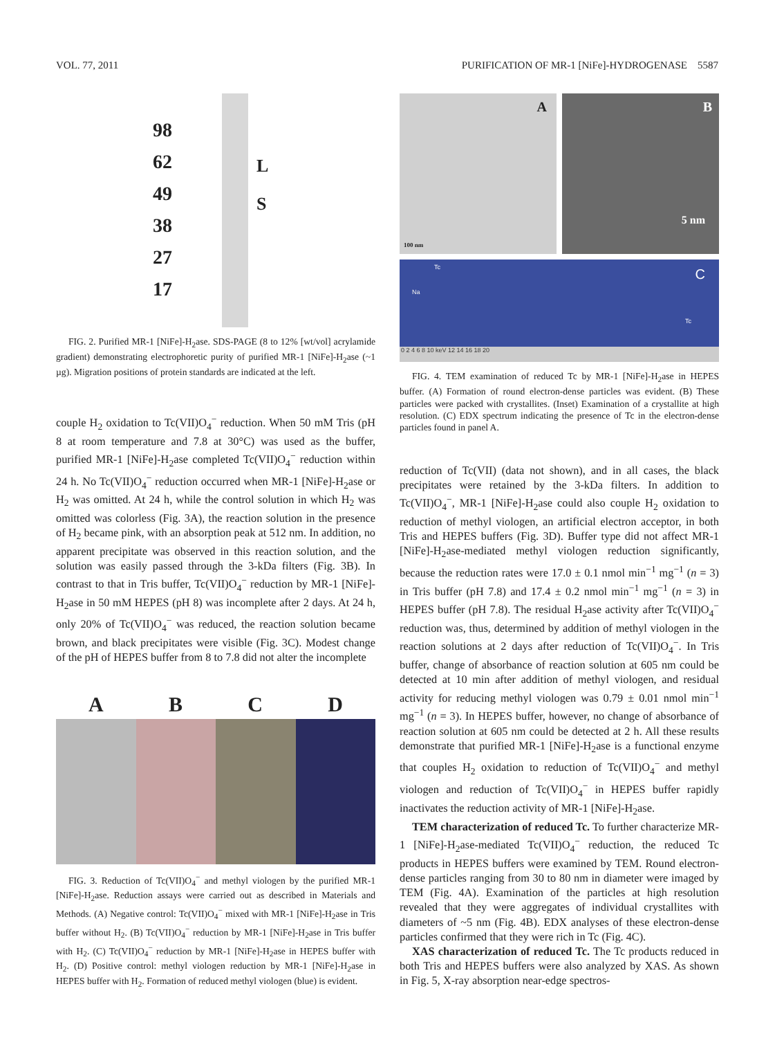VOL. 77, 2011 PURIFICATION OF MR-1 [NiFe]-HYDROGENASE 5587
98
62
49
38
27
17
L
S
FIG. 2. Purified MR-1 [NiFe]-H<sub>2</sub>ase. SDS-PAGE (8 to 12% [wt/vol] acrylamide gradient) demonstrating electrophoretic purity of purified MR-1 [NiFe]-H<sub>2</sub>ase (~1 µg). Migration positions of protein standards are indicated at the left.
couple H<sub>2</sub> oxidation to Tc(VII)O<sub>4</sub><sup>−</sup> reduction. When 50 mM Tris (pH 8 at room temperature and 7.8 at 30°C) was used as the buffer, purified MR-1 [NiFe]-H<sub>2</sub>ase completed Tc(VII)O<sub>4</sub><sup>−</sup> reduction within 24 h. No Tc(VII)O<sub>4</sub><sup>−</sup> reduction occurred when MR-1 [NiFe]-H<sub>2</sub>ase or H<sub>2</sub> was omitted. At 24 h, while the control solution in which H<sub>2</sub> was omitted was colorless (Fig. 3A), the reaction solution in the presence of H<sub>2</sub> became pink, with an absorption peak at 512 nm. In addition, no apparent precipitate was observed in this reaction solution, and the solution was easily passed through the 3-kDa filters (Fig. 3B). In contrast to that in Tris buffer, Tc(VII)O<sub>4</sub><sup>−</sup> reduction by MR-1 [NiFe]-H<sub>2</sub>ase in 50 mM HEPES (pH 8) was incomplete after 2 days. At 24 h, only 20% of Tc(VII)O<sub>4</sub><sup>−</sup> was reduced, the reaction solution became brown, and black precipitates were visible (Fig. 3C). Modest change of the pH of HEPES buffer from 8 to 7.8 did not alter the incomplete
A B C D
FIG. 3. Reduction of Tc(VII)O<sub>4</sub><sup>−</sup> and methyl viologen by the purified MR-1 [NiFe]-H<sub>2</sub>ase. Reduction assays were carried out as described in Materials and Methods. (A) Negative control: Tc(VII)O<sub>4</sub><sup>−</sup> mixed with MR-1 [NiFe]-H<sub>2</sub>ase in Tris buffer without H<sub>2</sub>. (B) Tc(VII)O<sub>4</sub><sup>−</sup> reduction by MR-1 [NiFe]-H<sub>2</sub>ase in Tris buffer with H<sub>2</sub>. (C) Tc(VII)O<sub>4</sub><sup>−</sup> reduction by MR-1 [NiFe]-H<sub>2</sub>ase in HEPES buffer with H<sub>2</sub>. (D) Positive control: methyl viologen reduction by MR-1 [NiFe]-H<sub>2</sub>ase in HEPES buffer with H<sub>2</sub>. Formation of reduced methyl viologen (blue) is evident.
A
100 nm
B
5 nm
C
Na
Tc
Tc
0 2 4 6 8 10 keV 12 14 16 18 20
FIG. 4. TEM examination of reduced Tc by MR-1 [NiFe]-H<sub>2</sub>ase in HEPES buffer. (A) Formation of round electron-dense particles was evident. (B) These particles were packed with crystallites. (Inset) Examination of a crystallite at high resolution. (C) EDX spectrum indicating the presence of Tc in the electron-dense particles found in panel A.
reduction of Tc(VII) (data not shown), and in all cases, the black precipitates were retained by the 3-kDa filters. In addition to Tc(VII)O<sub>4</sub><sup>−</sup>, MR-1 [NiFe]-H<sub>2</sub>ase could also couple H<sub>2</sub> oxidation to reduction of methyl viologen, an artificial electron acceptor, in both Tris and HEPES buffers (Fig. 3D). Buffer type did not affect MR-1 [NiFe]-H<sub>2</sub>ase-mediated methyl viologen reduction significantly, because the reduction rates were 17.0 ± 0.1 nmol min<sup>−1</sup> mg<sup>−1</sup> (n = 3) in Tris buffer (pH 7.8) and 17.4 ± 0.2 nmol min<sup>−1</sup> mg<sup>−1</sup> (n = 3) in HEPES buffer (pH 7.8). The residual H<sub>2</sub>ase activity after Tc(VII)O<sub>4</sub><sup>−</sup> reduction was, thus, determined by addition of methyl viologen in the reaction solutions at 2 days after reduction of Tc(VII)O<sub>4</sub><sup>−</sup>. In Tris buffer, change of absorbance of reaction solution at 605 nm could be detected at 10 min after addition of methyl viologen, and residual activity for reducing methyl viologen was 0.79 ± 0.01 nmol min<sup>−1</sup> mg<sup>−1</sup> (n = 3). In HEPES buffer, however, no change of absorbance of reaction solution at 605 nm could be detected at 2 h. All these results demonstrate that purified MR-1 [NiFe]-H<sub>2</sub>ase is a functional enzyme that couples H<sub>2</sub> oxidation to reduction of Tc(VII)O<sub>4</sub><sup>−</sup> and methyl viologen and reduction of Tc(VII)O<sub>4</sub><sup>−</sup> in HEPES buffer rapidly inactivates the reduction activity of MR-1 [NiFe]-H<sub>2</sub>ase.
TEM characterization of reduced Tc. To further characterize MR-1 [NiFe]-H<sub>2</sub>ase-mediated Tc(VII)O<sub>4</sub><sup>−</sup> reduction, the reduced Tc products in HEPES buffers were examined by TEM. Round electron-dense particles ranging from 30 to 80 nm in diameter were imaged by TEM (Fig. 4A). Examination of the particles at high resolution revealed that they were aggregates of individual crystallites with diameters of ~5 nm (Fig. 4B). EDX analyses of these electron-dense particles confirmed that they were rich in Tc (Fig. 4C).
XAS characterization of reduced Tc. The Tc products reduced in both Tris and HEPES buffers were also analyzed by XAS. As shown in Fig. 5, X-ray absorption near-edge spectros-